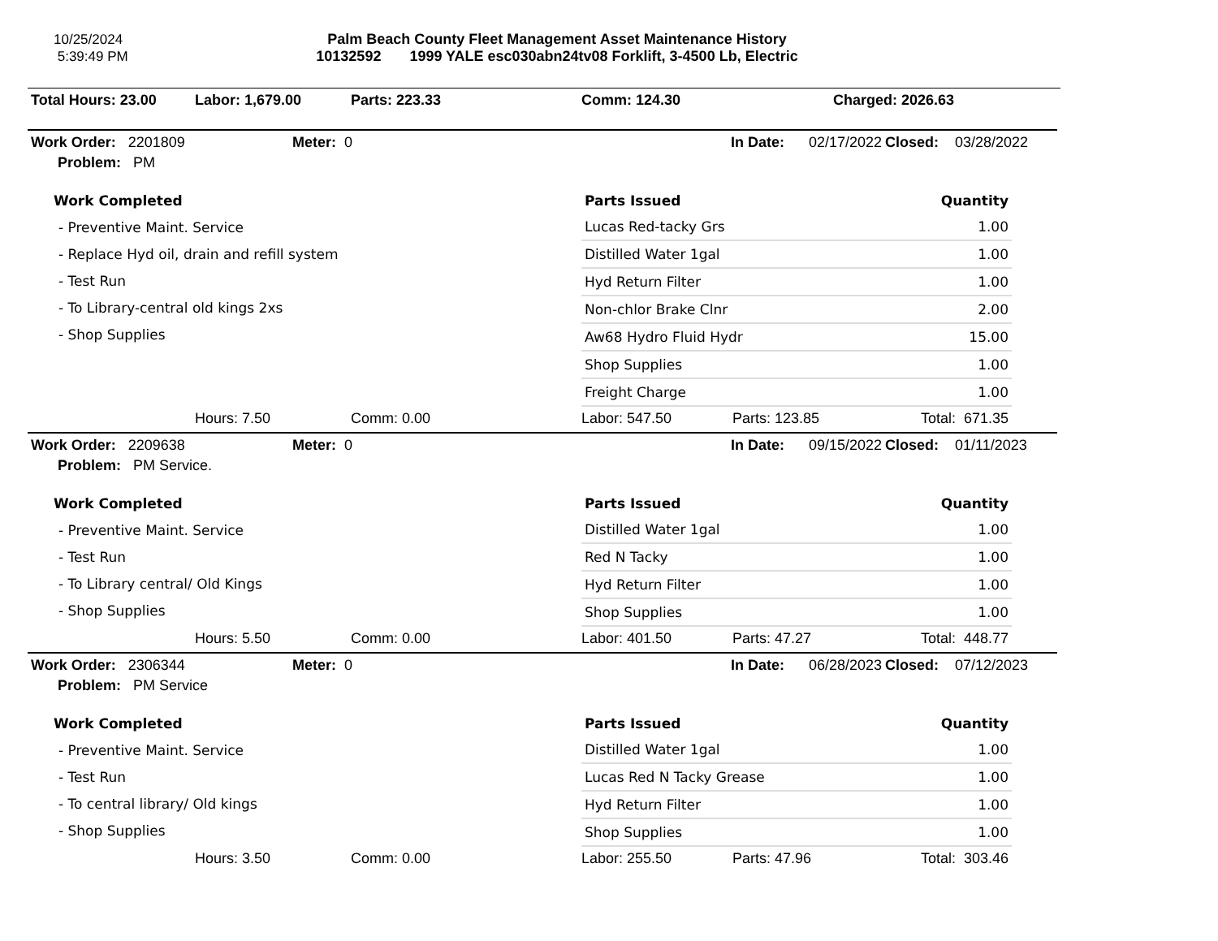10/25/2024
5:39:49 PM
Palm Beach County Fleet Management Asset Maintenance History
10132592 1999 YALE esc030abn24tv08 Forklift, 3-4500 Lb, Electric
Total Hours: 23.00 Labor: 1,679.00 Parts: 223.33 Comm: 124.30 Charged: 2026.63
Work Order: 2201809 Meter: 0 In Date: 02/17/2022 Closed: 03/28/2022
Problem: PM
Work Completed
- Preventive Maint. Service
- Replace Hyd oil, drain and refill system
- Test Run
- To Library-central old kings 2xs
- Shop Supplies
| Parts Issued | Quantity |
| --- | --- |
| Lucas Red-tacky Grs | 1.00 |
| Distilled Water 1gal | 1.00 |
| Hyd Return Filter | 1.00 |
| Non-chlor Brake Clnr | 2.00 |
| Aw68 Hydro Fluid Hydr | 15.00 |
| Shop Supplies | 1.00 |
| Freight Charge | 1.00 |
Hours: 7.50 Comm: 0.00 Labor: 547.50 Parts: 123.85 Total: 671.35
Work Order: 2209638 Meter: 0 In Date: 09/15/2022 Closed: 01/11/2023
Problem: PM Service.
Work Completed
- Preventive Maint. Service
- Test Run
- To Library central/ Old Kings
- Shop Supplies
| Parts Issued | Quantity |
| --- | --- |
| Distilled Water 1gal | 1.00 |
| Red N Tacky | 1.00 |
| Hyd Return Filter | 1.00 |
| Shop Supplies | 1.00 |
Hours: 5.50 Comm: 0.00 Labor: 401.50 Parts: 47.27 Total: 448.77
Work Order: 2306344 Meter: 0 In Date: 06/28/2023 Closed: 07/12/2023
Problem: PM Service
Work Completed
- Preventive Maint. Service
- Test Run
- To central library/ Old kings
- Shop Supplies
| Parts Issued | Quantity |
| --- | --- |
| Distilled Water 1gal | 1.00 |
| Lucas Red N Tacky Grease | 1.00 |
| Hyd Return Filter | 1.00 |
| Shop Supplies | 1.00 |
Hours: 3.50 Comm: 0.00 Labor: 255.50 Parts: 47.96 Total: 303.46